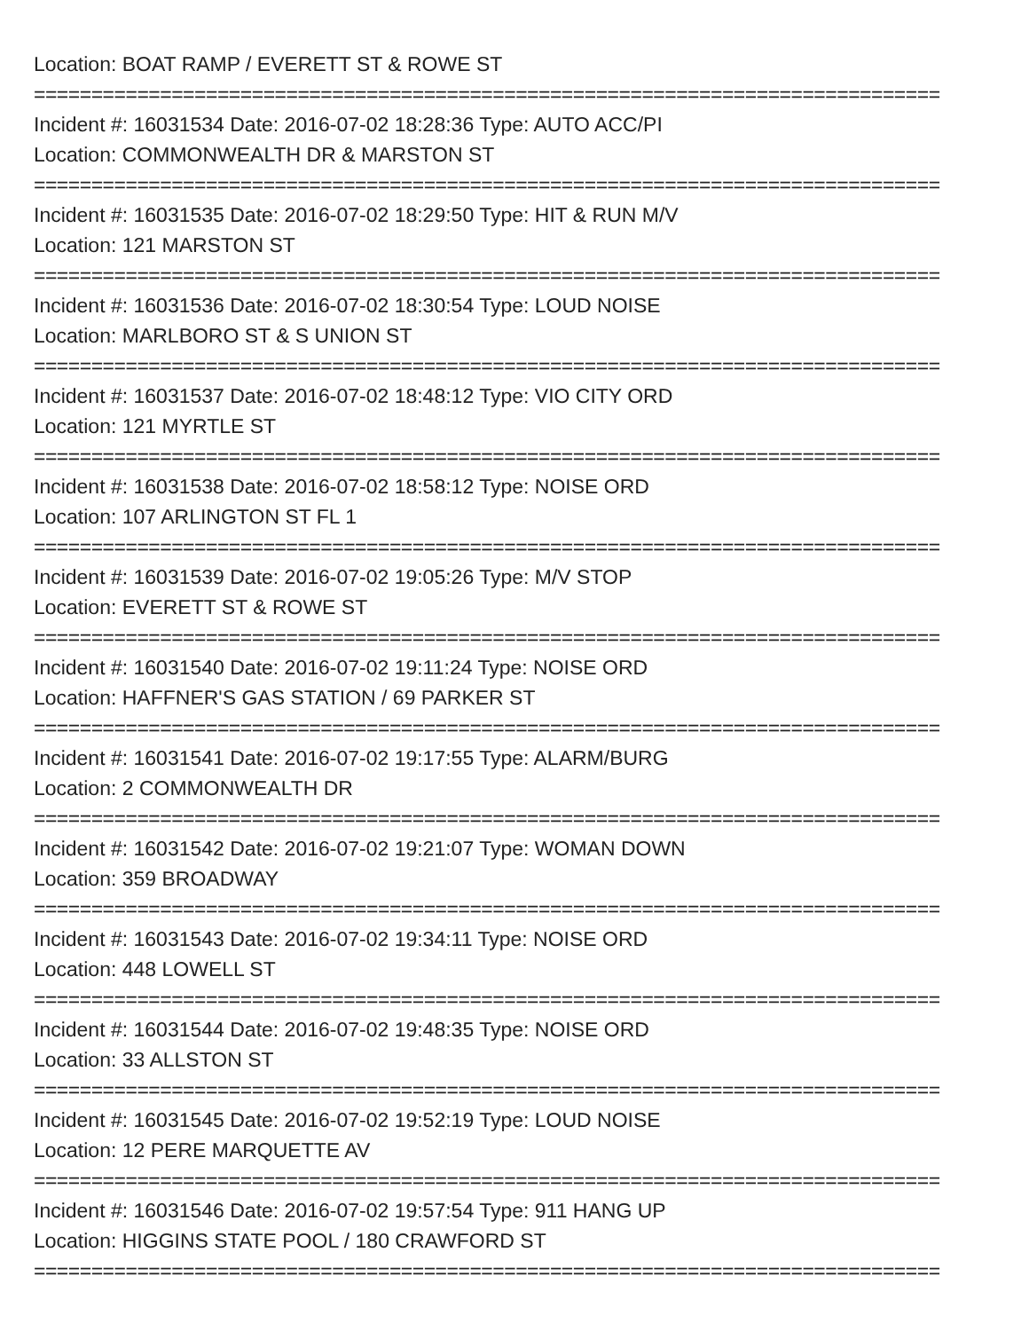Location: BOAT RAMP / EVERETT ST & ROWE ST
===============================================================================
Incident #: 16031534 Date: 2016-07-02 18:28:36 Type: AUTO ACC/PI
Location: COMMONWEALTH DR & MARSTON ST
===============================================================================
Incident #: 16031535 Date: 2016-07-02 18:29:50 Type: HIT & RUN M/V
Location: 121 MARSTON ST
===============================================================================
Incident #: 16031536 Date: 2016-07-02 18:30:54 Type: LOUD NOISE
Location: MARLBORO ST & S UNION ST
===============================================================================
Incident #: 16031537 Date: 2016-07-02 18:48:12 Type: VIO CITY ORD
Location: 121 MYRTLE ST
===============================================================================
Incident #: 16031538 Date: 2016-07-02 18:58:12 Type: NOISE ORD
Location: 107 ARLINGTON ST FL 1
===============================================================================
Incident #: 16031539 Date: 2016-07-02 19:05:26 Type: M/V STOP
Location: EVERETT ST & ROWE ST
===============================================================================
Incident #: 16031540 Date: 2016-07-02 19:11:24 Type: NOISE ORD
Location: HAFFNER'S GAS STATION / 69 PARKER ST
===============================================================================
Incident #: 16031541 Date: 2016-07-02 19:17:55 Type: ALARM/BURG
Location: 2 COMMONWEALTH DR
===============================================================================
Incident #: 16031542 Date: 2016-07-02 19:21:07 Type: WOMAN DOWN
Location: 359 BROADWAY
===============================================================================
Incident #: 16031543 Date: 2016-07-02 19:34:11 Type: NOISE ORD
Location: 448 LOWELL ST
===============================================================================
Incident #: 16031544 Date: 2016-07-02 19:48:35 Type: NOISE ORD
Location: 33 ALLSTON ST
===============================================================================
Incident #: 16031545 Date: 2016-07-02 19:52:19 Type: LOUD NOISE
Location: 12 PERE MARQUETTE AV
===============================================================================
Incident #: 16031546 Date: 2016-07-02 19:57:54 Type: 911 HANG UP
Location: HIGGINS STATE POOL / 180 CRAWFORD ST
===============================================================================